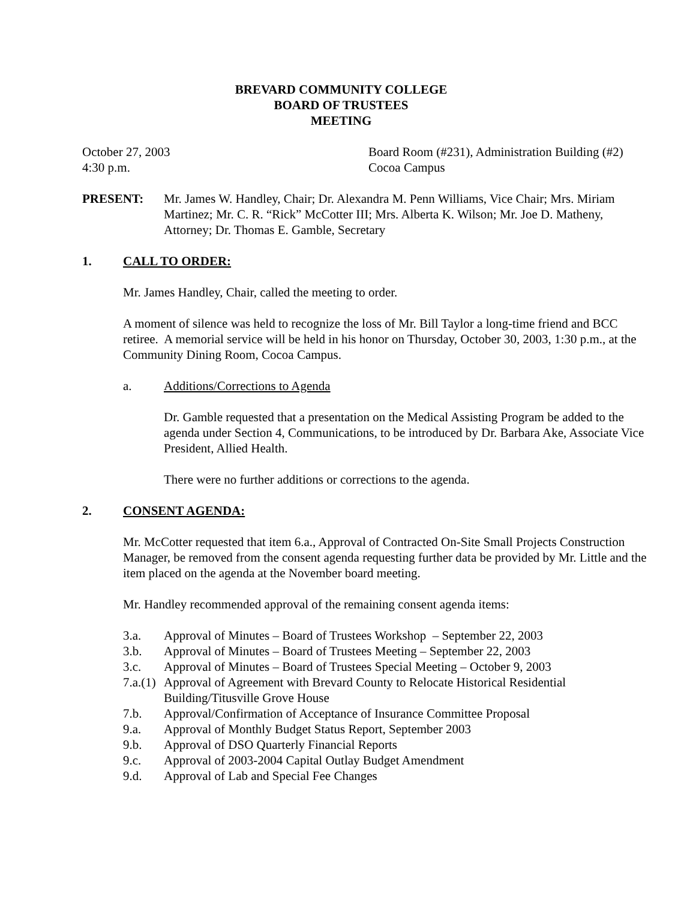BREVARD COMMUNITY COLLEGE
BOARD OF TRUSTEES
MEETING
October 27, 2003
4:30 p.m.
Board Room (#231), Administration Building (#2)
Cocoa Campus
PRESENT: Mr. James W. Handley, Chair; Dr. Alexandra M. Penn Williams, Vice Chair; Mrs. Miriam Martinez; Mr. C. R. “Rick” McCotter III; Mrs. Alberta K. Wilson; Mr. Joe D. Matheny, Attorney; Dr. Thomas E. Gamble, Secretary
1. CALL TO ORDER:
Mr. James Handley, Chair, called the meeting to order.
A moment of silence was held to recognize the loss of Mr. Bill Taylor a long-time friend and BCC retiree. A memorial service will be held in his honor on Thursday, October 30, 2003, 1:30 p.m., at the Community Dining Room, Cocoa Campus.
a. Additions/Corrections to Agenda
Dr. Gamble requested that a presentation on the Medical Assisting Program be added to the agenda under Section 4, Communications, to be introduced by Dr. Barbara Ake, Associate Vice President, Allied Health.
There were no further additions or corrections to the agenda.
2. CONSENT AGENDA:
Mr. McCotter requested that item 6.a., Approval of Contracted On-Site Small Projects Construction Manager, be removed from the consent agenda requesting further data be provided by Mr. Little and the item placed on the agenda at the November board meeting.
Mr. Handley recommended approval of the remaining consent agenda items:
3.a. Approval of Minutes – Board of Trustees Workshop – September 22, 2003
3.b. Approval of Minutes – Board of Trustees Meeting – September 22, 2003
3.c. Approval of Minutes – Board of Trustees Special Meeting – October 9, 2003
7.a.(1) Approval of Agreement with Brevard County to Relocate Historical Residential Building/Titusville Grove House
7.b. Approval/Confirmation of Acceptance of Insurance Committee Proposal
9.a. Approval of Monthly Budget Status Report, September 2003
9.b. Approval of DSO Quarterly Financial Reports
9.c. Approval of 2003-2004 Capital Outlay Budget Amendment
9.d. Approval of Lab and Special Fee Changes